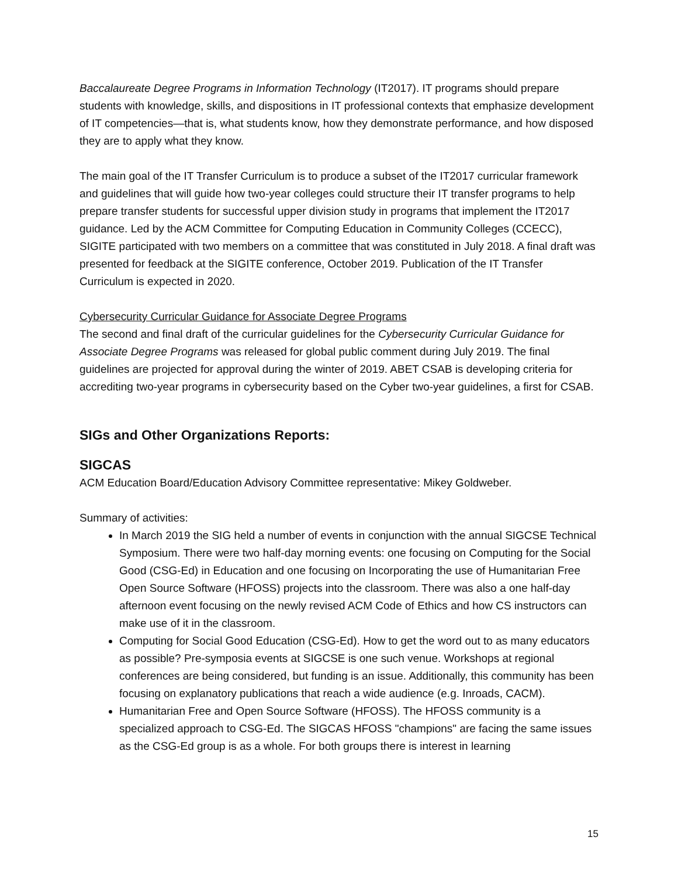Baccalaureate Degree Programs in Information Technology (IT2017). IT programs should prepare students with knowledge, skills, and dispositions in IT professional contexts that emphasize development of IT competencies—that is, what students know, how they demonstrate performance, and how disposed they are to apply what they know.
The main goal of the IT Transfer Curriculum is to produce a subset of the IT2017 curricular framework and guidelines that will guide how two-year colleges could structure their IT transfer programs to help prepare transfer students for successful upper division study in programs that implement the IT2017 guidance. Led by the ACM Committee for Computing Education in Community Colleges (CCECC), SIGITE participated with two members on a committee that was constituted in July 2018. A final draft was presented for feedback at the SIGITE conference, October 2019. Publication of the IT Transfer Curriculum is expected in 2020.
Cybersecurity Curricular Guidance for Associate Degree Programs
The second and final draft of the curricular guidelines for the Cybersecurity Curricular Guidance for Associate Degree Programs was released for global public comment during July 2019. The final guidelines are projected for approval during the winter of 2019. ABET CSAB is developing criteria for accrediting two-year programs in cybersecurity based on the Cyber two-year guidelines, a first for CSAB.
SIGs and Other Organizations Reports:
SIGCAS
ACM Education Board/Education Advisory Committee representative: Mikey Goldweber.
Summary of activities:
In March 2019 the SIG held a number of events in conjunction with the annual SIGCSE Technical Symposium. There were two half-day morning events: one focusing on Computing for the Social Good (CSG-Ed) in Education and one focusing on Incorporating the use of Humanitarian Free Open Source Software (HFOSS) projects into the classroom. There was also a one half-day afternoon event focusing on the newly revised ACM Code of Ethics and how CS instructors can make use of it in the classroom.
Computing for Social Good Education (CSG-Ed). How to get the word out to as many educators as possible? Pre-symposia events at SIGCSE is one such venue. Workshops at regional conferences are being considered, but funding is an issue. Additionally, this community has been focusing on explanatory publications that reach a wide audience (e.g. Inroads, CACM).
Humanitarian Free and Open Source Software (HFOSS). The HFOSS community is a specialized approach to CSG-Ed. The SIGCAS HFOSS "champions" are facing the same issues as the CSG-Ed group is as a whole. For both groups there is interest in learning
15